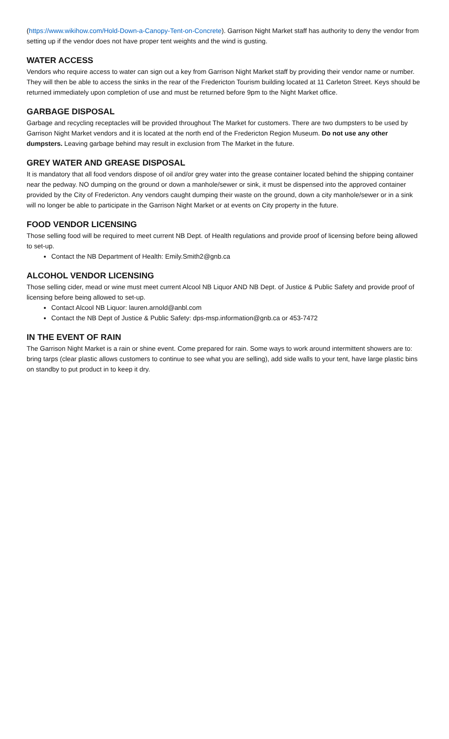(https://www.wikihow.com/Hold-Down-a-Canopy-Tent-on-Concrete). Garrison Night Market staff has authority to deny the vendor from setting up if the vendor does not have proper tent weights and the wind is gusting.
WATER ACCESS
Vendors who require access to water can sign out a key from Garrison Night Market staff by providing their vendor name or number. They will then be able to access the sinks in the rear of the Fredericton Tourism building located at 11 Carleton Street. Keys should be returned immediately upon completion of use and must be returned before 9pm to the Night Market office.
GARBAGE DISPOSAL
Garbage and recycling receptacles will be provided throughout The Market for customers. There are two dumpsters to be used by Garrison Night Market vendors and it is located at the north end of the Fredericton Region Museum. Do not use any other dumpsters. Leaving garbage behind may result in exclusion from The Market in the future.
GREY WATER AND GREASE DISPOSAL
It is mandatory that all food vendors dispose of oil and/or grey water into the grease container located behind the shipping container near the pedway. NO dumping on the ground or down a manhole/sewer or sink, it must be dispensed into the approved container provided by the City of Fredericton. Any vendors caught dumping their waste on the ground, down a city manhole/sewer or in a sink will no longer be able to participate in the Garrison Night Market or at events on City property in the future.
FOOD VENDOR LICENSING
Those selling food will be required to meet current NB Dept. of Health regulations and provide proof of licensing before being allowed to set-up.
Contact the NB Department of Health: Emily.Smith2@gnb.ca
ALCOHOL VENDOR LICENSING
Those selling cider, mead or wine must meet current Alcool NB Liquor AND NB Dept. of Justice & Public Safety and provide proof of licensing before being allowed to set-up.
Contact Alcool NB Liquor: lauren.arnold@anbl.com
Contact the NB Dept of Justice & Public Safety: dps-msp.information@gnb.ca or 453-7472
IN THE EVENT OF RAIN
The Garrison Night Market is a rain or shine event. Come prepared for rain. Some ways to work around intermittent showers are to: bring tarps (clear plastic allows customers to continue to see what you are selling), add side walls to your tent, have large plastic bins on standby to put product in to keep it dry.